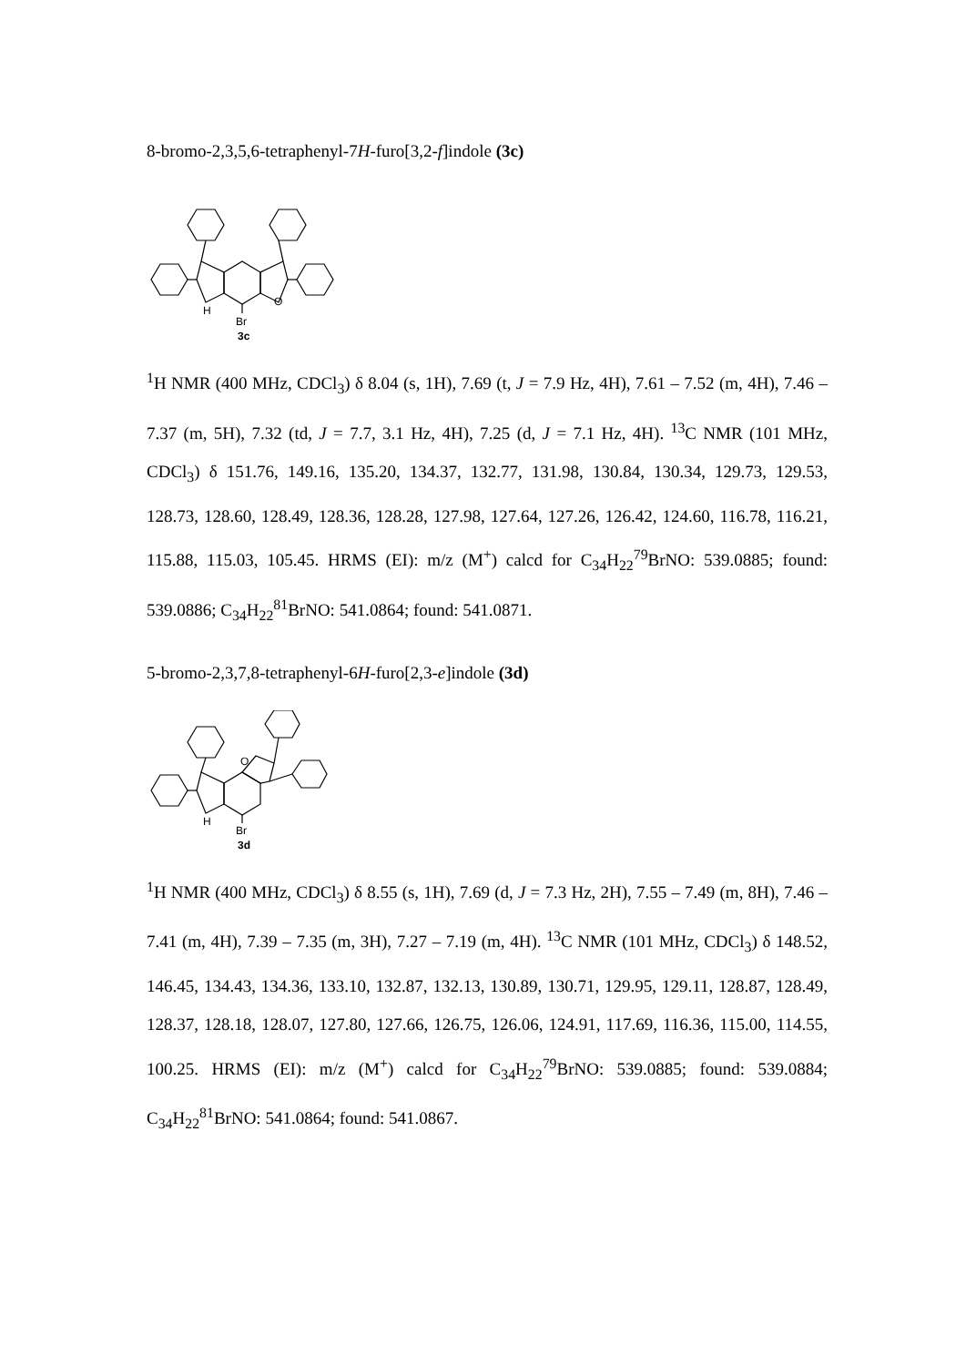8-bromo-2,3,5,6-tetraphenyl-7H-furo[3,2-f]indole (3c)
H
Br
O
3c
<sup>1</sup>H NMR (400 MHz, CDCl<sub>3</sub>) δ 8.04 (s, 1H), 7.69 (t, J = 7.9 Hz, 4H), 7.61 – 7.52 (m, 4H), 7.46 – 7.37 (m, 5H), 7.32 (td, J = 7.7, 3.1 Hz, 4H), 7.25 (d, J = 7.1 Hz, 4H). <sup>13</sup>C NMR (101 MHz, CDCl<sub>3</sub>) δ 151.76, 149.16, 135.20, 134.37, 132.77, 131.98, 130.84, 130.34, 129.73, 129.53, 128.73, 128.60, 128.49, 128.36, 128.28, 127.98, 127.64, 127.26, 126.42, 124.60, 116.78, 116.21, 115.88, 115.03, 105.45. HRMS (EI): m/z (M<sup>+</sup>) calcd for C<sub>34</sub>H<sub>22</sub><sup>79</sup>BrNO: 539.0885; found: 539.0886; C<sub>34</sub>H<sub>22</sub><sup>81</sup>BrNO: 541.0864; found: 541.0871.
5-bromo-2,3,7,8-tetraphenyl-6H-furo[2,3-e]indole (3d)
H
Br
O
3d
<sup>1</sup>H NMR (400 MHz, CDCl<sub>3</sub>) δ 8.55 (s, 1H), 7.69 (d, J = 7.3 Hz, 2H), 7.55 – 7.49 (m, 8H), 7.46 – 7.41 (m, 4H), 7.39 – 7.35 (m, 3H), 7.27 – 7.19 (m, 4H). <sup>13</sup>C NMR (101 MHz, CDCl<sub>3</sub>) δ 148.52, 146.45, 134.43, 134.36, 133.10, 132.87, 132.13, 130.89, 130.71, 129.95, 129.11, 128.87, 128.49, 128.37, 128.18, 128.07, 127.80, 127.66, 126.75, 126.06, 124.91, 117.69, 116.36, 115.00, 114.55, 100.25. HRMS (EI): m/z (M<sup>+</sup>) calcd for C<sub>34</sub>H<sub>22</sub><sup>79</sup>BrNO: 539.0885; found: 539.0884; C<sub>34</sub>H<sub>22</sub><sup>81</sup>BrNO: 541.0864; found: 541.0867.